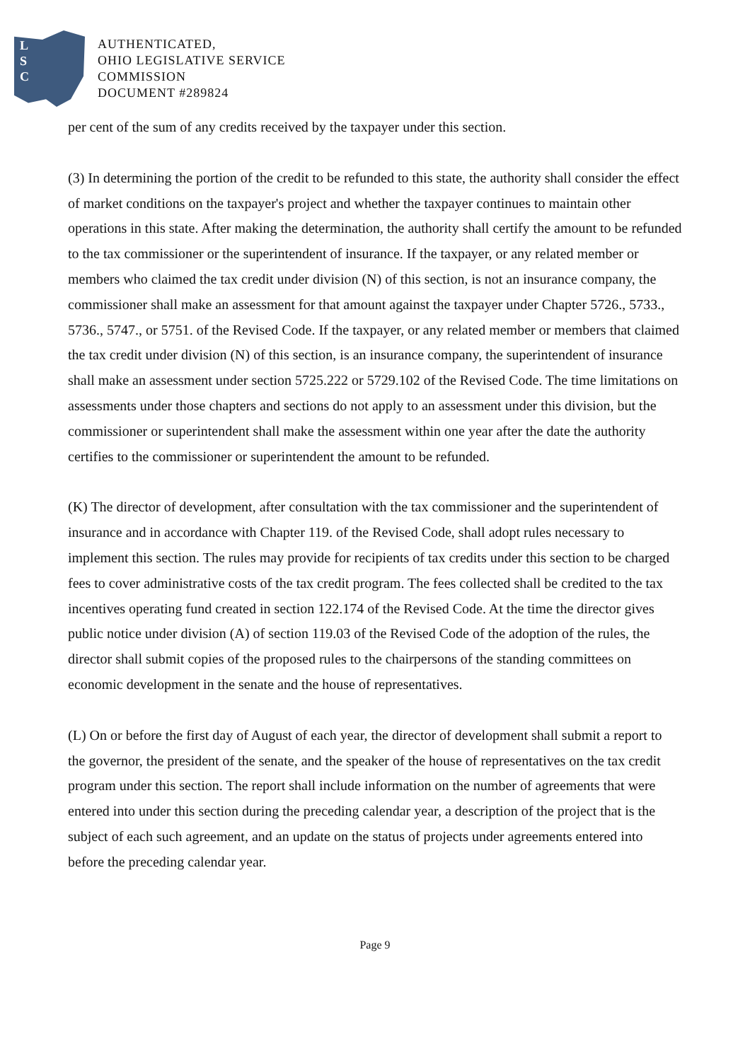L
S
C
AUTHENTICATED,
OHIO LEGISLATIVE SERVICE
COMMISSION
DOCUMENT #289824
per cent of the sum of any credits received by the taxpayer under this section.
(3) In determining the portion of the credit to be refunded to this state, the authority shall consider the effect of market conditions on the taxpayer's project and whether the taxpayer continues to maintain other operations in this state. After making the determination, the authority shall certify the amount to be refunded to the tax commissioner or the superintendent of insurance. If the taxpayer, or any related member or members who claimed the tax credit under division (N) of this section, is not an insurance company, the commissioner shall make an assessment for that amount against the taxpayer under Chapter 5726., 5733., 5736., 5747., or 5751. of the Revised Code. If the taxpayer, or any related member or members that claimed the tax credit under division (N) of this section, is an insurance company, the superintendent of insurance shall make an assessment under section 5725.222 or 5729.102 of the Revised Code. The time limitations on assessments under those chapters and sections do not apply to an assessment under this division, but the commissioner or superintendent shall make the assessment within one year after the date the authority certifies to the commissioner or superintendent the amount to be refunded.
(K) The director of development, after consultation with the tax commissioner and the superintendent of insurance and in accordance with Chapter 119. of the Revised Code, shall adopt rules necessary to implement this section. The rules may provide for recipients of tax credits under this section to be charged fees to cover administrative costs of the tax credit program. The fees collected shall be credited to the tax incentives operating fund created in section 122.174 of the Revised Code. At the time the director gives public notice under division (A) of section 119.03 of the Revised Code of the adoption of the rules, the director shall submit copies of the proposed rules to the chairpersons of the standing committees on economic development in the senate and the house of representatives.
(L) On or before the first day of August of each year, the director of development shall submit a report to the governor, the president of the senate, and the speaker of the house of representatives on the tax credit program under this section. The report shall include information on the number of agreements that were entered into under this section during the preceding calendar year, a description of the project that is the subject of each such agreement, and an update on the status of projects under agreements entered into before the preceding calendar year.
Page 9